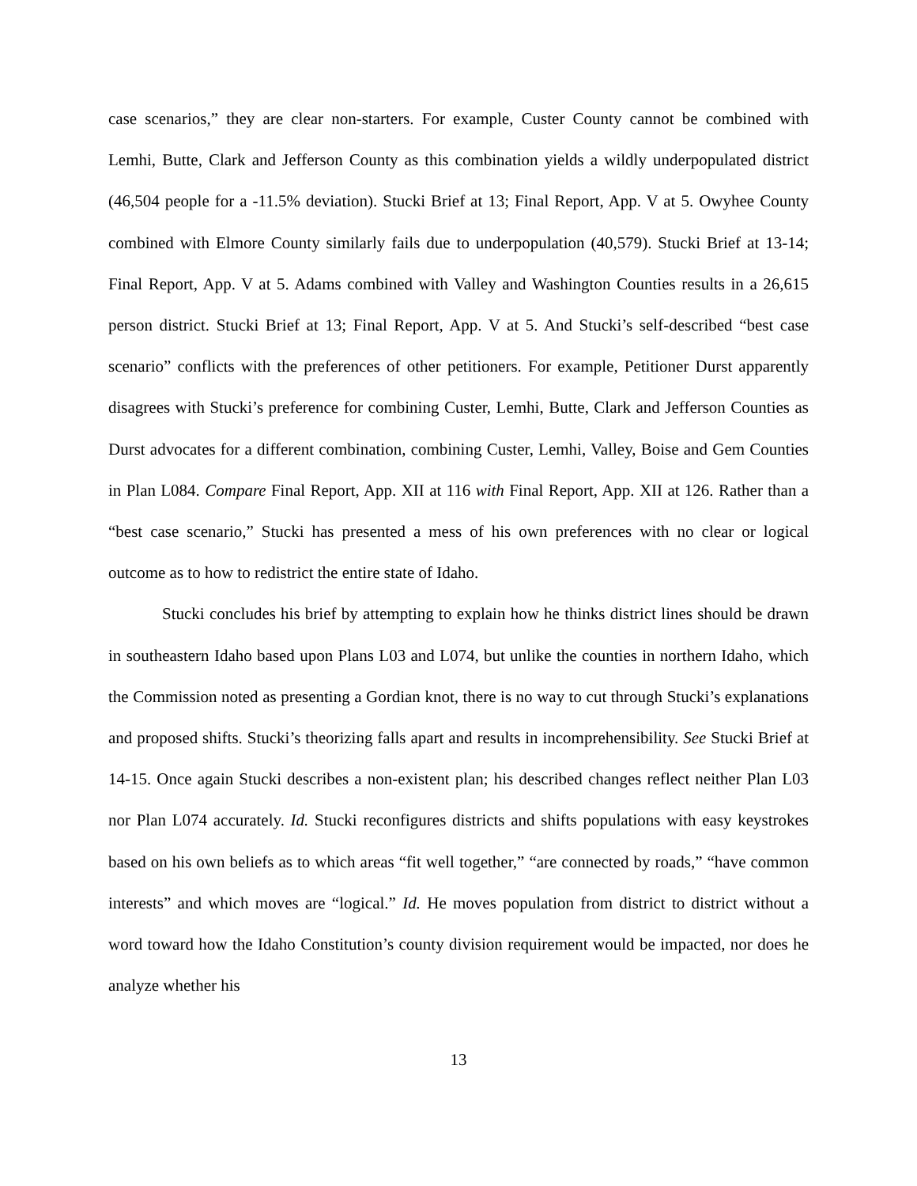case scenarios,” they are clear non-starters. For example, Custer County cannot be combined with Lemhi, Butte, Clark and Jefferson County as this combination yields a wildly underpopulated district (46,504 people for a -11.5% deviation). Stucki Brief at 13; Final Report, App. V at 5. Owyhee County combined with Elmore County similarly fails due to underpopulation (40,579). Stucki Brief at 13-14; Final Report, App. V at 5. Adams combined with Valley and Washington Counties results in a 26,615 person district. Stucki Brief at 13; Final Report, App. V at 5. And Stucki’s self-described “best case scenario” conflicts with the preferences of other petitioners. For example, Petitioner Durst apparently disagrees with Stucki’s preference for combining Custer, Lemhi, Butte, Clark and Jefferson Counties as Durst advocates for a different combination, combining Custer, Lemhi, Valley, Boise and Gem Counties in Plan L084. Compare Final Report, App. XII at 116 with Final Report, App. XII at 126. Rather than a “best case scenario,” Stucki has presented a mess of his own preferences with no clear or logical outcome as to how to redistrict the entire state of Idaho.
Stucki concludes his brief by attempting to explain how he thinks district lines should be drawn in southeastern Idaho based upon Plans L03 and L074, but unlike the counties in northern Idaho, which the Commission noted as presenting a Gordian knot, there is no way to cut through Stucki’s explanations and proposed shifts. Stucki’s theorizing falls apart and results in incomprehensibility. See Stucki Brief at 14-15. Once again Stucki describes a non-existent plan; his described changes reflect neither Plan L03 nor Plan L074 accurately. Id. Stucki reconfigures districts and shifts populations with easy keystrokes based on his own beliefs as to which areas “fit well together,” “are connected by roads,” “have common interests” and which moves are “logical.” Id. He moves population from district to district without a word toward how the Idaho Constitution’s county division requirement would be impacted, nor does he analyze whether his
13